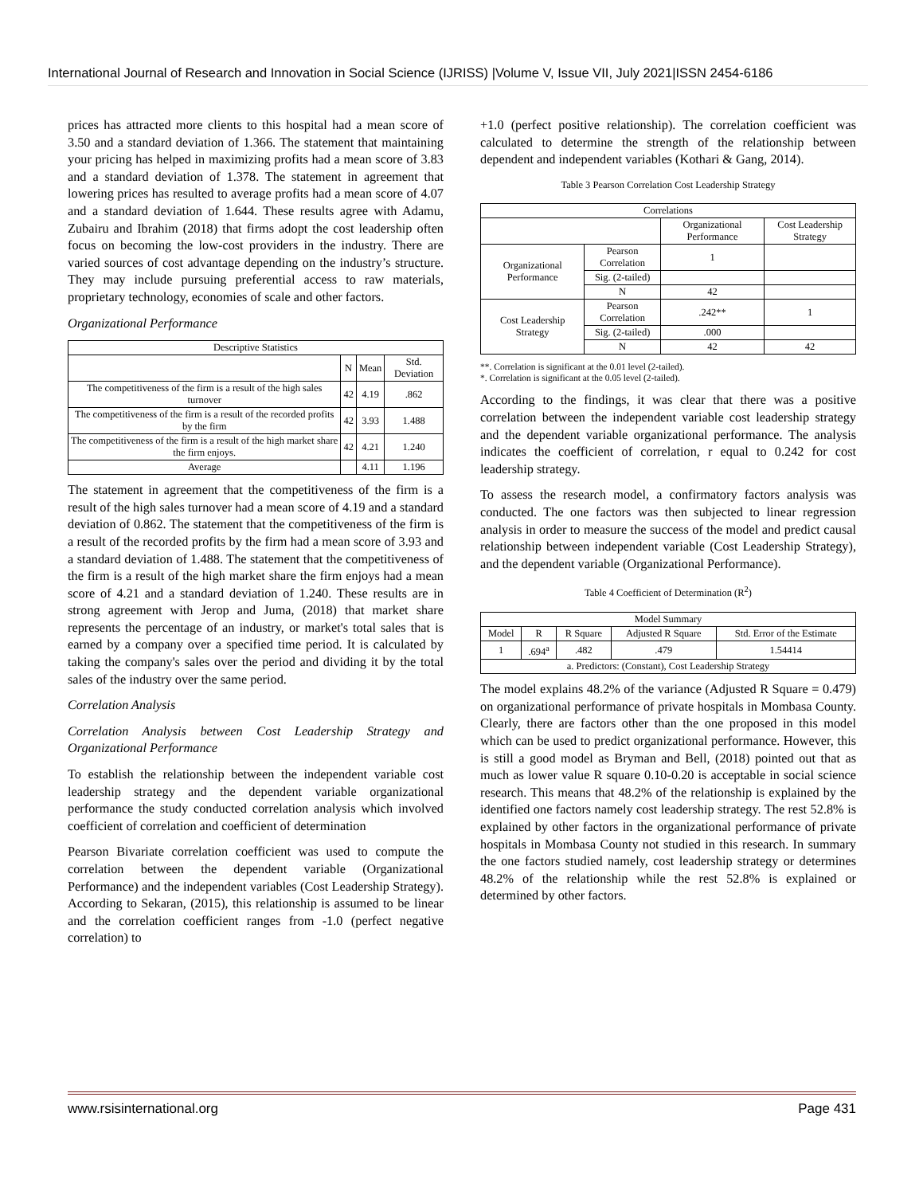International Journal of Research and Innovation in Social Science (IJRISS) |Volume V, Issue VII, July 2021|ISSN 2454-6186
prices has attracted more clients to this hospital had a mean score of 3.50 and a standard deviation of 1.366. The statement that maintaining your pricing has helped in maximizing profits had a mean score of 3.83 and a standard deviation of 1.378. The statement in agreement that lowering prices has resulted to average profits had a mean score of 4.07 and a standard deviation of 1.644. These results agree with Adamu, Zubairu and Ibrahim (2018) that firms adopt the cost leadership often focus on becoming the low-cost providers in the industry. There are varied sources of cost advantage depending on the industry’s structure. They may include pursuing preferential access to raw materials, proprietary technology, economies of scale and other factors.
Organizational Performance
| Descriptive Statistics | | | |
| --- | --- | --- | --- |
| | N | Mean | Std. Deviation |
| The competitiveness of the firm is a result of the high sales turnover | 42 | 4.19 | .862 |
| The competitiveness of the firm is a result of the recorded profits by the firm | 42 | 3.93 | 1.488 |
| The competitiveness of the firm is a result of the high market share the firm enjoys. | 42 | 4.21 | 1.240 |
| Average | | 4.11 | 1.196 |
The statement in agreement that the competitiveness of the firm is a result of the high sales turnover had a mean score of 4.19 and a standard deviation of 0.862. The statement that the competitiveness of the firm is a result of the recorded profits by the firm had a mean score of 3.93 and a standard deviation of 1.488. The statement that the competitiveness of the firm is a result of the high market share the firm enjoys had a mean score of 4.21 and a standard deviation of 1.240. These results are in strong agreement with Jerop and Juma, (2018) that market share represents the percentage of an industry, or market's total sales that is earned by a company over a specified time period. It is calculated by taking the company's sales over the period and dividing it by the total sales of the industry over the same period.
Correlation Analysis
Correlation Analysis between Cost Leadership Strategy and Organizational Performance
To establish the relationship between the independent variable cost leadership strategy and the dependent variable organizational performance the study conducted correlation analysis which involved coefficient of correlation and coefficient of determination
Pearson Bivariate correlation coefficient was used to compute the correlation between the dependent variable (Organizational Performance) and the independent variables (Cost Leadership Strategy). According to Sekaran, (2015), this relationship is assumed to be linear and the correlation coefficient ranges from -1.0 (perfect negative correlation) to
+1.0 (perfect positive relationship). The correlation coefficient was calculated to determine the strength of the relationship between dependent and independent variables (Kothari & Gang, 2014).
Table 3 Pearson Correlation Cost Leadership Strategy
| Correlations | | | |
| --- | --- | --- | --- |
| | | Organizational Performance | Cost Leadership Strategy |
| Organizational Performance | Pearson Correlation | 1 | |
| | Sig. (2-tailed) | | |
| | N | 42 | |
| Cost Leadership Strategy | Pearson Correlation | .242** | 1 |
| | Sig. (2-tailed) | .000 | |
| | N | 42 | 42 |
**. Correlation is significant at the 0.01 level (2-tailed).
*. Correlation is significant at the 0.05 level (2-tailed).
According to the findings, it was clear that there was a positive correlation between the independent variable cost leadership strategy and the dependent variable organizational performance. The analysis indicates the coefficient of correlation, r equal to 0.242 for cost leadership strategy.
To assess the research model, a confirmatory factors analysis was conducted. The one factors was then subjected to linear regression analysis in order to measure the success of the model and predict causal relationship between independent variable (Cost Leadership Strategy), and the dependent variable (Organizational Performance).
Table 4 Coefficient of Determination (R<sup>2</sup>)
| Model Summary | | | | |
| --- | --- | --- | --- | --- |
| Model | R | R Square | Adjusted R Square | Std. Error of the Estimate |
| 1 | .694<sup>a</sup> | .482 | .479 | 1.54414 |
| a. Predictors: (Constant), Cost Leadership Strategy | | | | |
The model explains 48.2% of the variance (Adjusted R Square = 0.479) on organizational performance of private hospitals in Mombasa County. Clearly, there are factors other than the one proposed in this model which can be used to predict organizational performance. However, this is still a good model as Bryman and Bell, (2018) pointed out that as much as lower value R square 0.10-0.20 is acceptable in social science research. This means that 48.2% of the relationship is explained by the identified one factors namely cost leadership strategy. The rest 52.8% is explained by other factors in the organizational performance of private hospitals in Mombasa County not studied in this research. In summary the one factors studied namely, cost leadership strategy or determines 48.2% of the relationship while the rest 52.8% is explained or determined by other factors.
www.rsisinternational.org Page 431